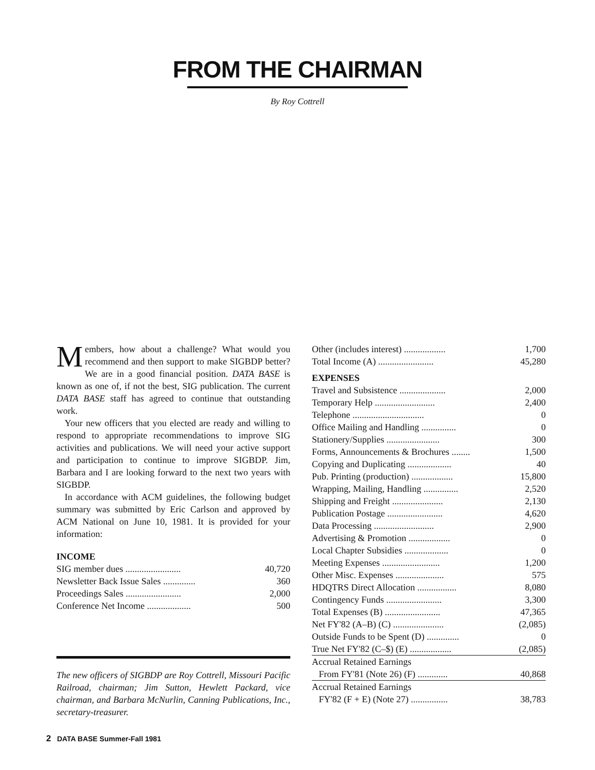FROM THE CHAIRMAN
By Roy Cottrell
Members, how about a challenge? What would you recommend and then support to make SIGBDP better? We are in a good financial position. DATA BASE is known as one of, if not the best, SIG publication. The current DATA BASE staff has agreed to continue that outstanding work.
Your new officers that you elected are ready and willing to respond to appropriate recommendations to improve SIG activities and publications. We will need your active support and participation to continue to improve SIGBDP. Jim, Barbara and I are looking forward to the next two years with SIGBDP.
In accordance with ACM guidelines, the following budget summary was submitted by Eric Carlson and approved by ACM National on June 10, 1981. It is provided for your information:
INCOME
| SIG member dues ........................ | 40,720 |
| Newsletter Back Issue Sales .............. | 360 |
| Proceedings Sales ........................ | 2,000 |
| Conference Net Income ................... | 500 |
The new officers of SIGBDP are Roy Cottrell, Missouri Pacific Railroad, chairman; Jim Sutton, Hewlett Packard, vice chairman, and Barbara McNurlin, Canning Publications, Inc., secretary-treasurer.
| Other (includes interest) .................. | 1,700 |
| Total Income (A) ........................ | 45,280 |
EXPENSES
| Travel and Subsistence .................... | 2,000 |
| Temporary Help .......................... | 2,400 |
| Telephone ............................... | 0 |
| Office Mailing and Handling ............... | 0 |
| Stationery/Supplies ....................... | 300 |
| Forms, Announcements & Brochures ........ | 1,500 |
| Copying and Duplicating ................... | 40 |
| Pub. Printing (production) .................. | 15,800 |
| Wrapping, Mailing, Handling ............... | 2,520 |
| Shipping and Freight ...................... | 2,130 |
| Publication Postage ........................ | 4,620 |
| Data Processing .......................... | 2,900 |
| Advertising & Promotion .................. | 0 |
| Local Chapter Subsidies ................... | 0 |
| Meeting Expenses ......................... | 1,200 |
| Other Misc. Expenses ..................... | 575 |
| HDQTRS Direct Allocation ................. | 8,080 |
| Contingency Funds ........................ | 3,300 |
| Total Expenses (B) ........................ | 47,365 |
| Net FY'82 (A–B) (C) ...................... | (2,085) |
| Outside Funds to be Spent (D) .............. | 0 |
| True Net FY'82 (C–$) (E) .................. | (2,085) |
| Accrual Retained Earnings | |
| From FY'81 (Note 26) (F) ............. | 40,868 |
| Accrual Retained Earnings | |
| FY'82 (F + E) (Note 27) ................ | 38,783 |
2 DATA BASE Summer-Fall 1981